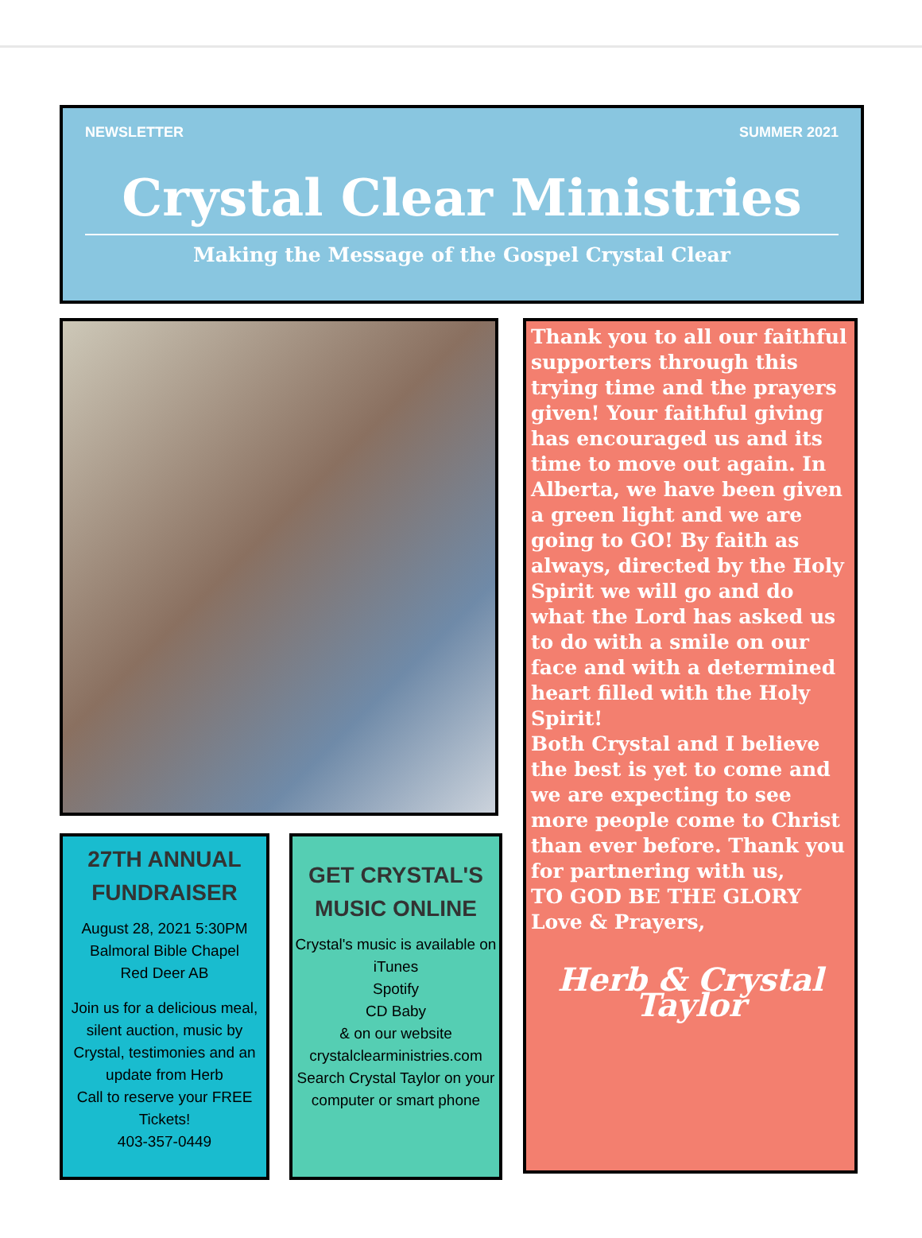NEWSLETTER SUMMER 2021
Crystal Clear Ministries
Making the Message of the Gospel Crystal Clear
27TH ANNUAL FUNDRAISER
August 28, 2021 5:30PM
Balmoral Bible Chapel
Red Deer AB
Join us for a delicious meal, silent auction, music by Crystal, testimonies and an update from Herb
Call to reserve your FREE Tickets!
403-357-0449
GET CRYSTAL'S MUSIC ONLINE
Crystal's music is available on
iTunes
Spotify
CD Baby
& on our website
crystalclearministries.com
Search Crystal Taylor on your computer or smart phone
Thank you to all our faithful supporters through this trying time and the prayers given! Your faithful giving has encouraged us and its time to move out again. In Alberta, we have been given a green light and we are going to GO! By faith as always, directed by the Holy Spirit we will go and do what the Lord has asked us to do with a smile on our face and with a determined heart filled with the Holy Spirit!
Both Crystal and I believe the best is yet to come and we are expecting to see more people come to Christ than ever before. Thank you for partnering with us,
TO GOD BE THE GLORY
Love & Prayers,
Herb & Crystal Taylor